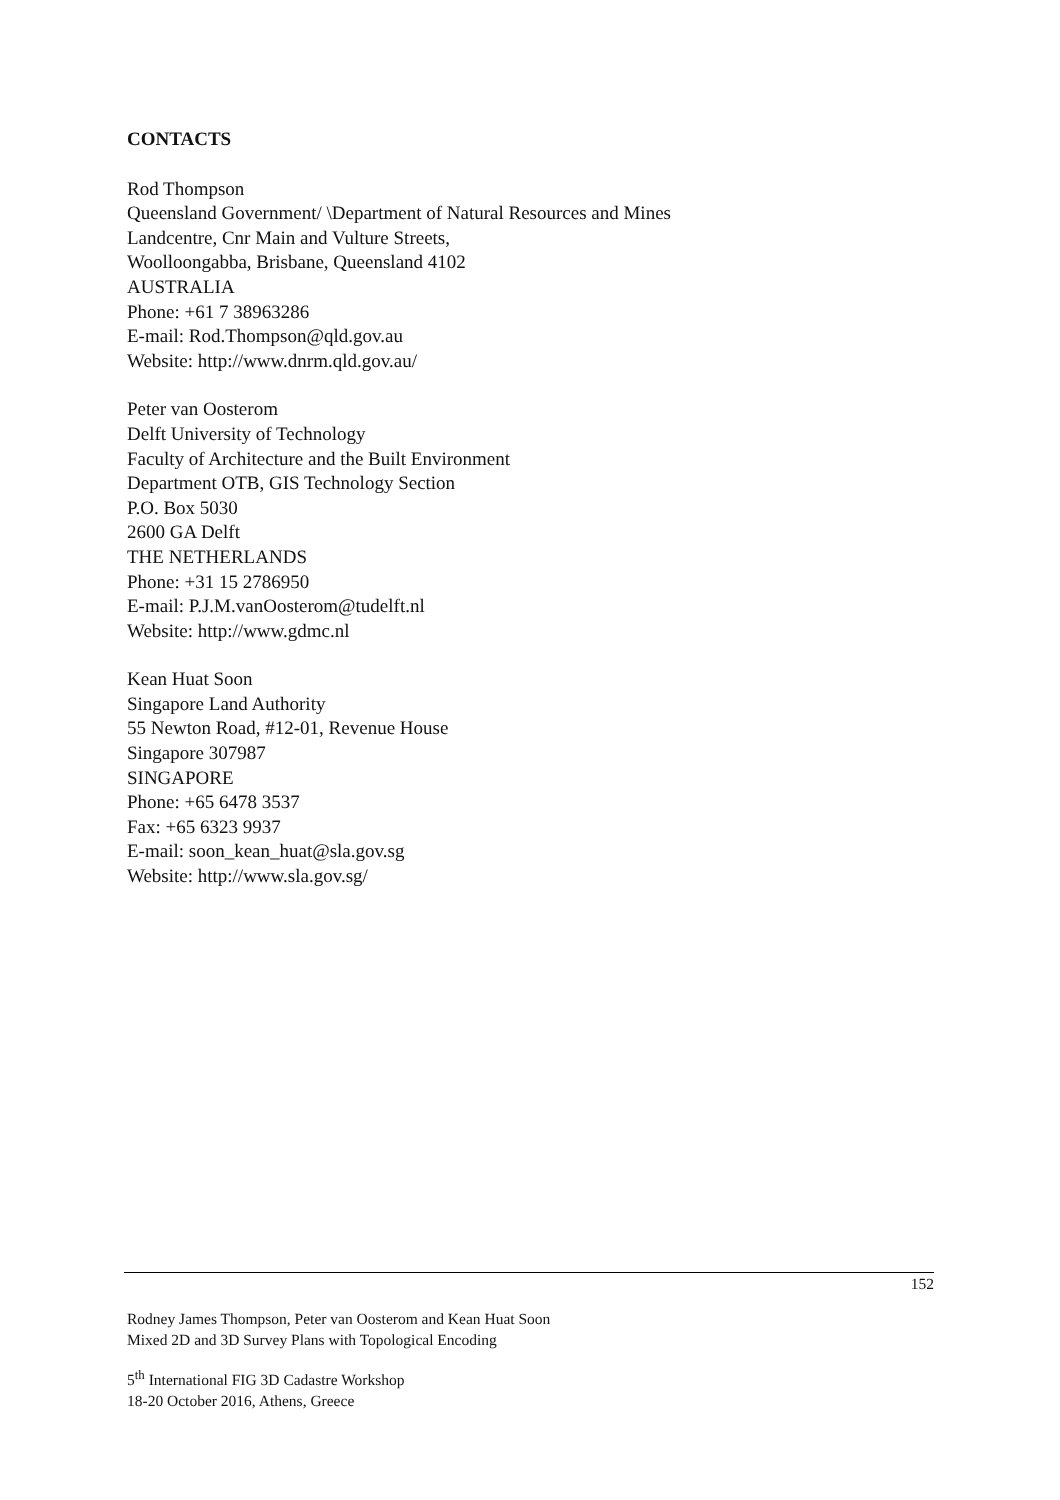CONTACTS
Rod Thompson
Queensland Government/ \Department of Natural Resources and Mines
Landcentre, Cnr Main and Vulture Streets,
Woolloongabba, Brisbane, Queensland 4102
AUSTRALIA
Phone: +61 7 38963286
E-mail: Rod.Thompson@qld.gov.au
Website: http://www.dnrm.qld.gov.au/
Peter van Oosterom
Delft University of Technology
Faculty of Architecture and the Built Environment
Department OTB, GIS Technology Section
P.O. Box 5030
2600 GA Delft
THE NETHERLANDS
Phone: +31 15 2786950
E-mail: P.J.M.vanOosterom@tudelft.nl
Website: http://www.gdmc.nl
Kean Huat Soon
Singapore Land Authority
55 Newton Road, #12-01, Revenue House
Singapore 307987
SINGAPORE
Phone: +65 6478 3537
Fax: +65 6323 9937
E-mail: soon_kean_huat@sla.gov.sg
Website: http://www.sla.gov.sg/
152
Rodney James Thompson, Peter van Oosterom and Kean Huat Soon
Mixed 2D and 3D Survey Plans with Topological Encoding
5<sup>th</sup> International FIG 3D Cadastre Workshop
18-20 October 2016, Athens, Greece